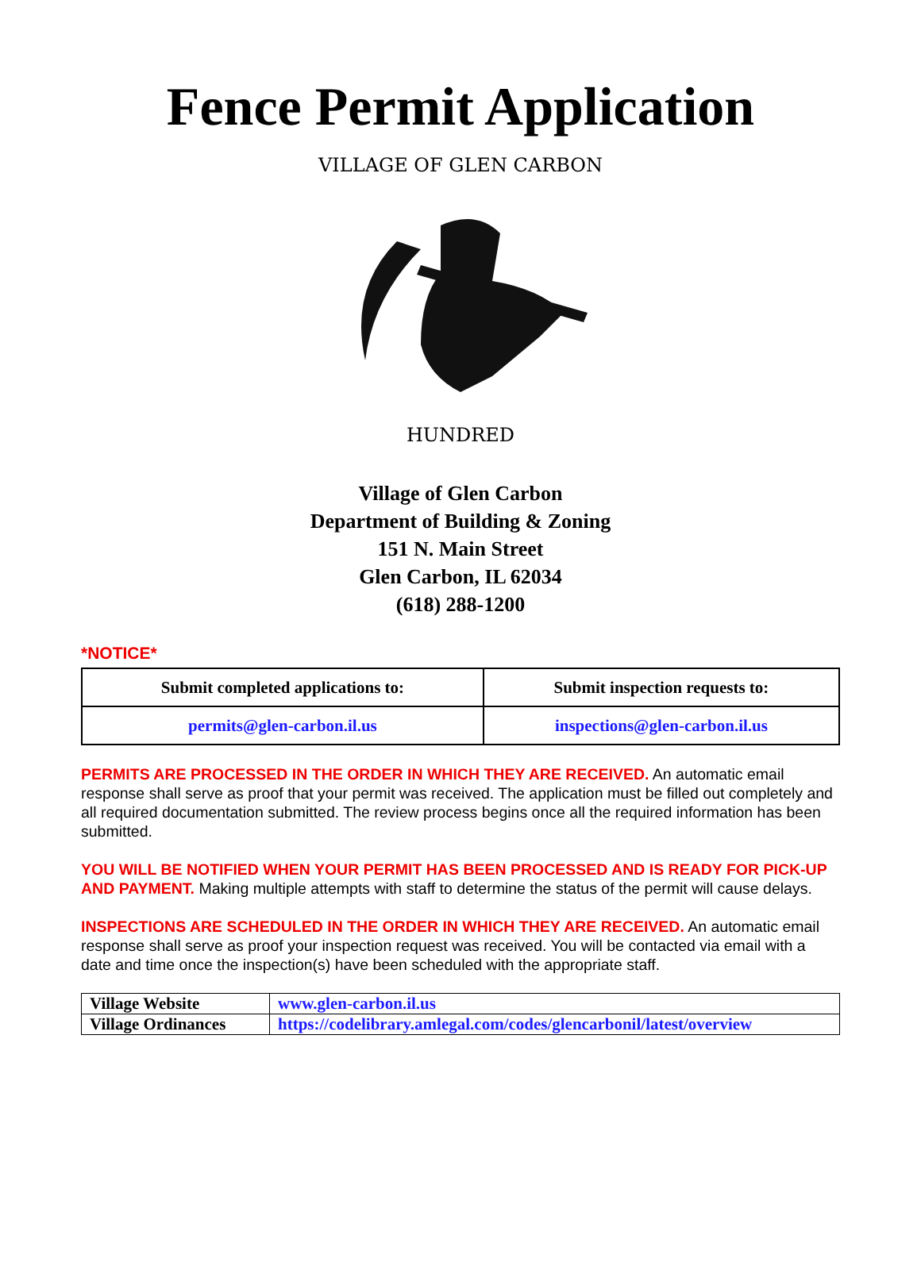Fence Permit Application
HUNDRED
VILLAGE OF GLEN CARBON
Village of Glen Carbon
Department of Building & Zoning
151 N. Main Street
Glen Carbon, IL 62034
(618) 288-1200
*NOTICE*
| Submit completed applications to: | Submit inspection requests to: |
| --- | --- |
| permits@glen-carbon.il.us | inspections@glen-carbon.il.us |
PERMITS ARE PROCESSED IN THE ORDER IN WHICH THEY ARE RECEIVED. An automatic email response shall serve as proof that your permit was received. The application must be filled out completely and all required documentation submitted. The review process begins once all the required information has been submitted.
YOU WILL BE NOTIFIED WHEN YOUR PERMIT HAS BEEN PROCESSED AND IS READY FOR PICK-UP AND PAYMENT. Making multiple attempts with staff to determine the status of the permit will cause delays.
INSPECTIONS ARE SCHEDULED IN THE ORDER IN WHICH THEY ARE RECEIVED. An automatic email response shall serve as proof your inspection request was received. You will be contacted via email with a date and time once the inspection(s) have been scheduled with the appropriate staff.
| Village Website | www.glen-carbon.il.us |
| Village Ordinances | https://codelibrary.amlegal.com/codes/glencarbonil/latest/overview |